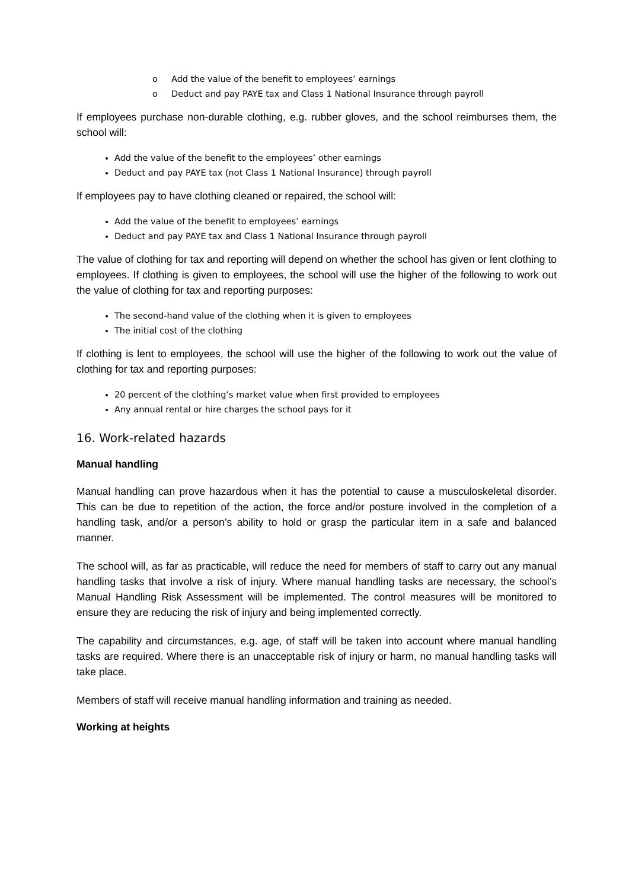o Add the value of the benefit to employees’ earnings
o Deduct and pay PAYE tax and Class 1 National Insurance through payroll
If employees purchase non-durable clothing, e.g. rubber gloves, and the school reimburses them, the school will:
Add the value of the benefit to the employees’ other earnings
Deduct and pay PAYE tax (not Class 1 National Insurance) through payroll
If employees pay to have clothing cleaned or repaired, the school will:
Add the value of the benefit to employees’ earnings
Deduct and pay PAYE tax and Class 1 National Insurance through payroll
The value of clothing for tax and reporting will depend on whether the school has given or lent clothing to employees. If clothing is given to employees, the school will use the higher of the following to work out the value of clothing for tax and reporting purposes:
The second-hand value of the clothing when it is given to employees
The initial cost of the clothing
If clothing is lent to employees, the school will use the higher of the following to work out the value of clothing for tax and reporting purposes:
20 percent of the clothing’s market value when first provided to employees
Any annual rental or hire charges the school pays for it
16. Work-related hazards
Manual handling
Manual handling can prove hazardous when it has the potential to cause a musculoskeletal disorder. This can be due to repetition of the action, the force and/or posture involved in the completion of a handling task, and/or a person’s ability to hold or grasp the particular item in a safe and balanced manner.
The school will, as far as practicable, will reduce the need for members of staff to carry out any manual handling tasks that involve a risk of injury. Where manual handling tasks are necessary, the school’s Manual Handling Risk Assessment will be implemented. The control measures will be monitored to ensure they are reducing the risk of injury and being implemented correctly.
The capability and circumstances, e.g. age, of staff will be taken into account where manual handling tasks are required. Where there is an unacceptable risk of injury or harm, no manual handling tasks will take place.
Members of staff will receive manual handling information and training as needed.
Working at heights